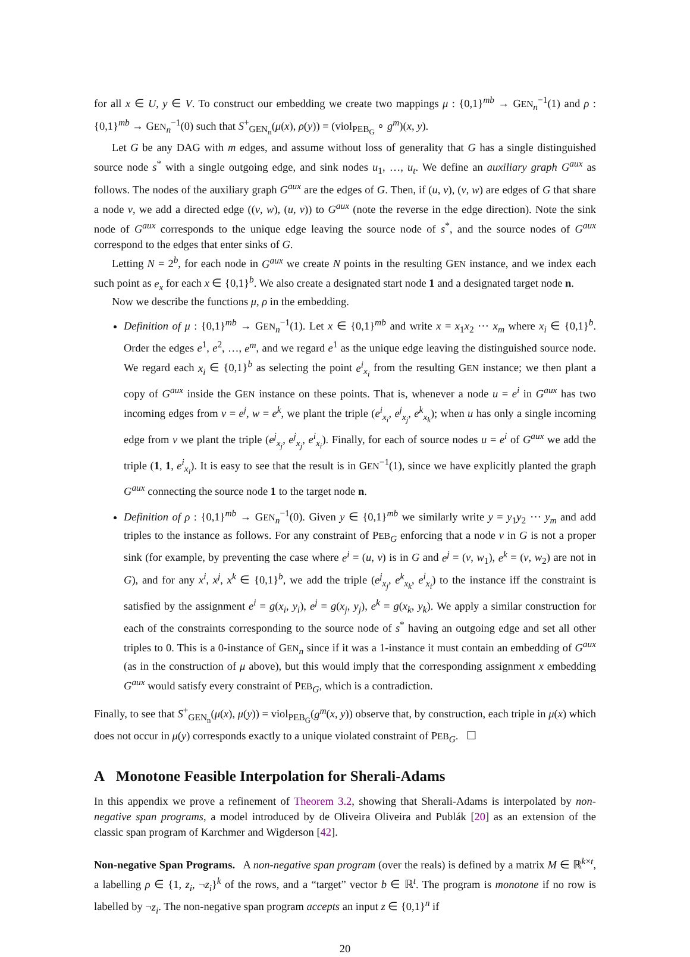for all x ∈ U, y ∈ V. To construct our embedding we create two mappings μ : {0,1}<sup>mb</sup> → GEN<sub>n</sub><sup>−1</sup>(1) and ρ : {0,1}<sup>mb</sup> → GEN<sub>n</sub><sup>−1</sup>(0) such that S<sup>+</sup><sub>GEN<sub>n</sub></sub>(μ(x), ρ(y)) = (viol<sub>PEB<sub>G</sub></sub> ∘ g<sup>m</sup>)(x, y).
Let G be any DAG with m edges, and assume without loss of generality that G has a single distinguished source node s<sup>*</sup> with a single outgoing edge, and sink nodes u<sub>1</sub>, …, u<sub>t</sub>. We define an auxiliary graph G<sup>aux</sup> as follows. The nodes of the auxiliary graph G<sup>aux</sup> are the edges of G. Then, if (u, v), (v, w) are edges of G that share a node v, we add a directed edge ((v, w), (u, v)) to G<sup>aux</sup> (note the reverse in the edge direction). Note the sink node of G<sup>aux</sup> corresponds to the unique edge leaving the source node of s<sup>*</sup>, and the source nodes of G<sup>aux</sup> correspond to the edges that enter sinks of G.
Letting N = 2<sup>b</sup>, for each node in G<sup>aux</sup> we create N points in the resulting GEN instance, and we index each such point as e<sub>x</sub> for each x ∈ {0,1}<sup>b</sup>. We also create a designated start node 1 and a designated target node n.
Now we describe the functions μ, ρ in the embedding.
Definition of μ : {0,1}<sup>mb</sup> → GEN<sub>n</sub><sup>−1</sup>(1). Let x ∈ {0,1}<sup>mb</sup> and write x = x<sub>1</sub>x<sub>2</sub> ⋯ x<sub>m</sub> where x<sub>i</sub> ∈ {0,1}<sup>b</sup>. Order the edges e<sup>1</sup>, e<sup>2</sup>, …, e<sup>m</sup>, and we regard e<sup>1</sup> as the unique edge leaving the distinguished source node. We regard each x<sub>i</sub> ∈ {0,1}<sup>b</sup> as selecting the point e<sup>i</sup><sub>x<sub>i</sub></sub> from the resulting GEN instance; we then plant a copy of G<sup>aux</sup> inside the GEN instance on these points. That is, whenever a node u = e<sup>i</sup> in G<sup>aux</sup> has two incoming edges from v = e<sup>j</sup>, w = e<sup>k</sup>, we plant the triple (e<sup>i</sup><sub>x<sub>i</sub></sub>, e<sup>j</sup><sub>x<sub>j</sub></sub>, e<sup>k</sup><sub>x<sub>k</sub></sub>); when u has only a single incoming edge from v we plant the triple (e<sup>j</sup><sub>x<sub>j</sub></sub>, e<sup>j</sup><sub>x<sub>j</sub></sub>, e<sup>i</sup><sub>x<sub>i</sub></sub>). Finally, for each of source nodes u = e<sup>i</sup> of G<sup>aux</sup> we add the triple (1, 1, e<sup>i</sup><sub>x<sub>i</sub></sub>). It is easy to see that the result is in GEN<sup>−1</sup>(1), since we have explicitly planted the graph G<sup>aux</sup> connecting the source node 1 to the target node n.
Definition of ρ : {0,1}<sup>mb</sup> → GEN<sub>n</sub><sup>−1</sup>(0). Given y ∈ {0,1}<sup>mb</sup> we similarly write y = y<sub>1</sub>y<sub>2</sub> ⋯ y<sub>m</sub> and add triples to the instance as follows. For any constraint of PEB<sub>G</sub> enforcing that a node v in G is not a proper sink (for example, by preventing the case where e<sup>i</sup> = (u, v) is in G and e<sup>j</sup> = (v, w<sub>1</sub>), e<sup>k</sup> = (v, w<sub>2</sub>) are not in G), and for any x<sup>i</sup>, x<sup>j</sup>, x<sup>k</sup> ∈ {0,1}<sup>b</sup>, we add the triple (e<sup>j</sup><sub>x<sub>j</sub></sub>, e<sup>k</sup><sub>x<sub>k</sub></sub>, e<sup>i</sup><sub>x<sub>i</sub></sub>) to the instance iff the constraint is satisfied by the assignment e<sup>i</sup> = g(x<sub>i</sub>, y<sub>i</sub>), e<sup>j</sup> = g(x<sub>j</sub>, y<sub>j</sub>), e<sup>k</sup> = g(x<sub>k</sub>, y<sub>k</sub>). We apply a similar construction for each of the constraints corresponding to the source node of s<sup>*</sup> having an outgoing edge and set all other triples to 0. This is a 0-instance of GEN<sub>n</sub> since if it was a 1-instance it must contain an embedding of G<sup>aux</sup> (as in the construction of μ above), but this would imply that the corresponding assignment x embedding G<sup>aux</sup> would satisfy every constraint of PEB<sub>G</sub>, which is a contradiction.
Finally, to see that S<sup>+</sup><sub>GEN<sub>n</sub></sub>(μ(x), μ(y)) = viol<sub>PEB<sub>G</sub></sub>(g<sup>m</sup>(x, y)) observe that, by construction, each triple in μ(x) which does not occur in μ(y) corresponds exactly to a unique violated constraint of PEB<sub>G</sub>. ☐
A Monotone Feasible Interpolation for Sherali-Adams
In this appendix we prove a refinement of Theorem 3.2, showing that Sherali-Adams is interpolated by non-negative span programs, a model introduced by de Oliveira Oliveira and Publák [20] as an extension of the classic span program of Karchmer and Wigderson [42].
Non-negative Span Programs. A non-negative span program (over the reals) is defined by a matrix M ∈ ℝ<sup>k×t</sup>, a labelling ρ ∈ {1, z<sub>i</sub>, ¬z<sub>i</sub>}<sup>k</sup> of the rows, and a “target” vector b ∈ ℝ<sup>t</sup>. The program is monotone if no row is labelled by ¬z<sub>i</sub>. The non-negative span program accepts an input z ∈ {0,1}<sup>n</sup> if
20